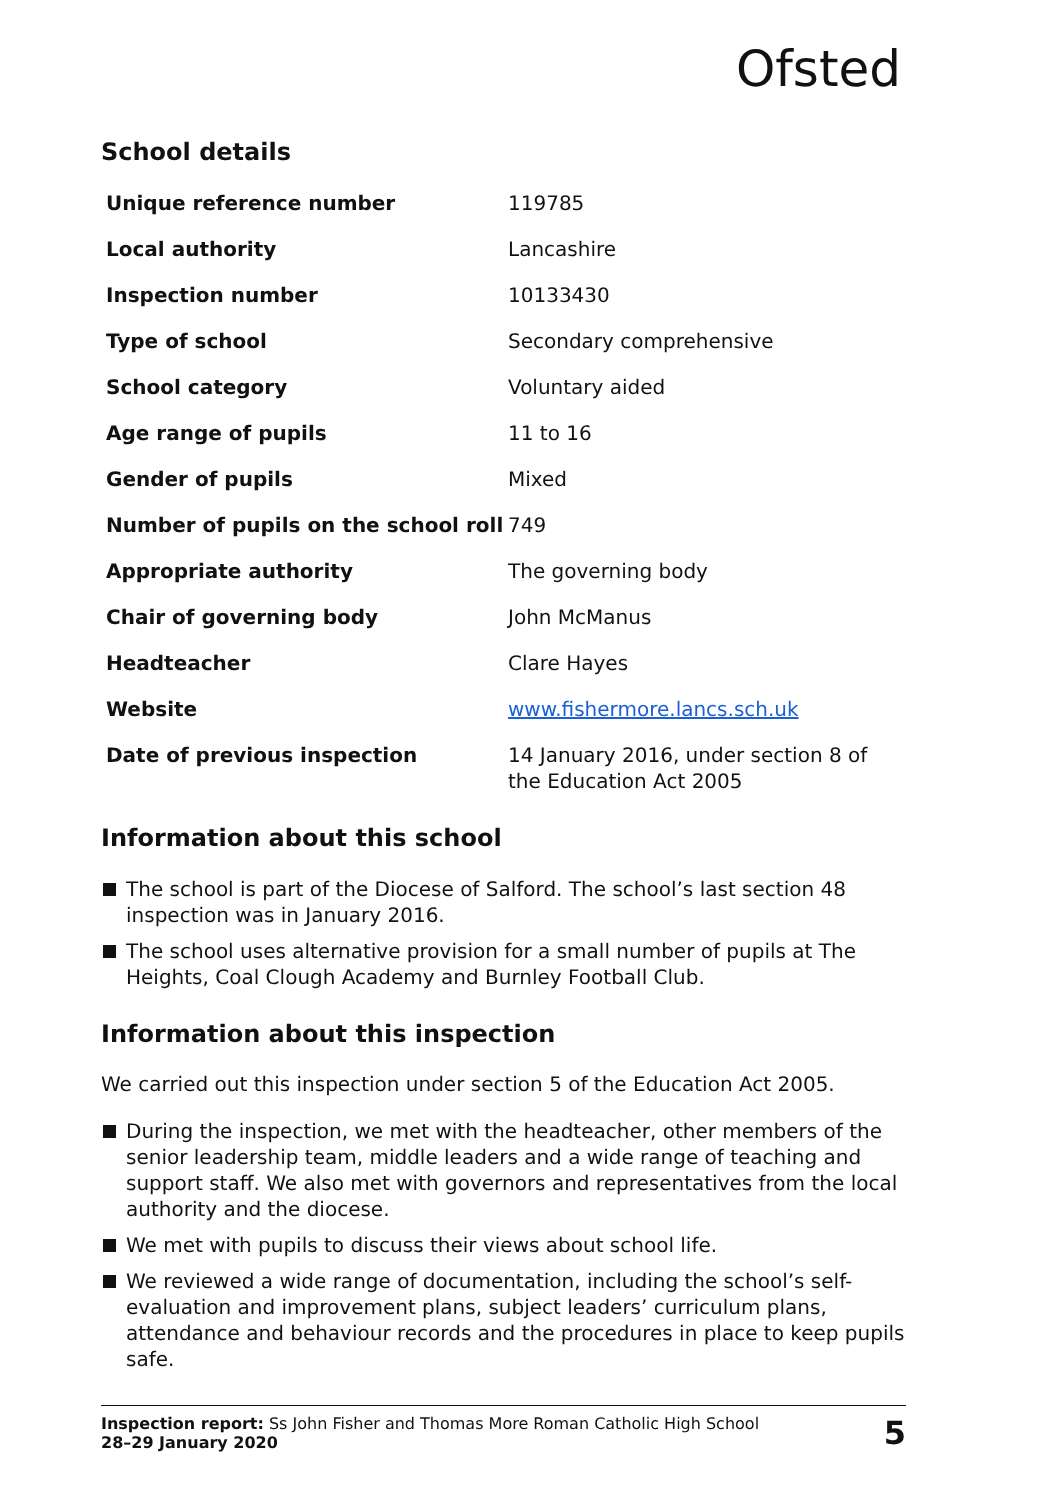Ofsted
School details
| Unique reference number | 119785 |
| Local authority | Lancashire |
| Inspection number | 10133430 |
| Type of school | Secondary comprehensive |
| School category | Voluntary aided |
| Age range of pupils | 11 to 16 |
| Gender of pupils | Mixed |
| Number of pupils on the school roll | 749 |
| Appropriate authority | The governing body |
| Chair of governing body | John McManus |
| Headteacher | Clare Hayes |
| Website | www.fishermore.lancs.sch.uk |
| Date of previous inspection | 14 January 2016, under section 8 of the Education Act 2005 |
Information about this school
The school is part of the Diocese of Salford. The school’s last section 48 inspection was in January 2016.
The school uses alternative provision for a small number of pupils at The Heights, Coal Clough Academy and Burnley Football Club.
Information about this inspection
We carried out this inspection under section 5 of the Education Act 2005.
During the inspection, we met with the headteacher, other members of the senior leadership team, middle leaders and a wide range of teaching and support staff. We also met with governors and representatives from the local authority and the diocese.
We met with pupils to discuss their views about school life.
We reviewed a wide range of documentation, including the school’s self-evaluation and improvement plans, subject leaders’ curriculum plans, attendance and behaviour records and the procedures in place to keep pupils safe.
Inspection report: Ss John Fisher and Thomas More Roman Catholic High School
28–29 January 2020
5